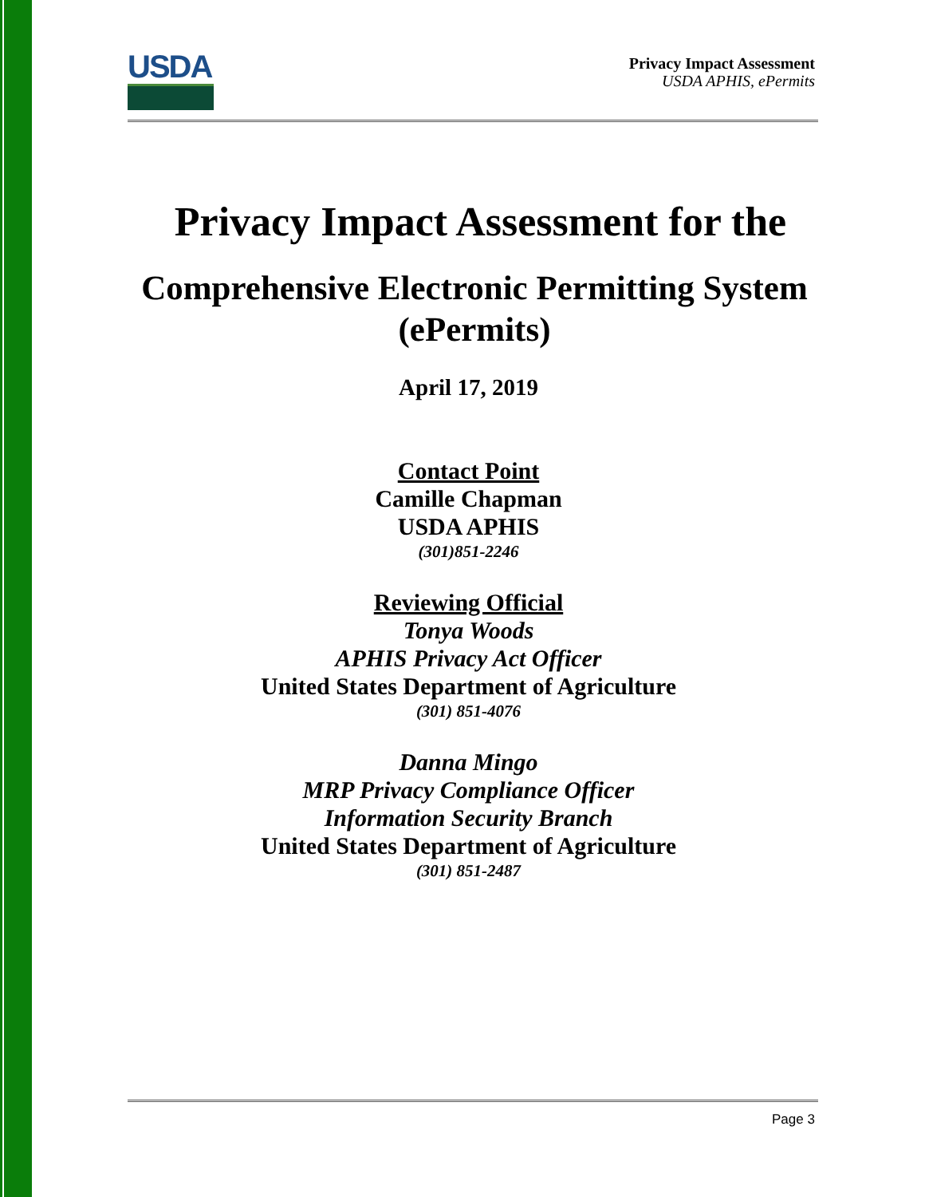USDA
Privacy Impact Assessment
USDA APHIS, ePermits
Privacy Impact Assessment for the
Comprehensive Electronic Permitting System
(ePermits)
April 17, 2019
Contact Point
Camille Chapman
USDA APHIS
(301)851-2246
Reviewing Official
Tonya Woods
APHIS Privacy Act Officer
United States Department of Agriculture
(301) 851-4076
Danna Mingo
MRP Privacy Compliance Officer
Information Security Branch
United States Department of Agriculture
(301) 851-2487
Page 3